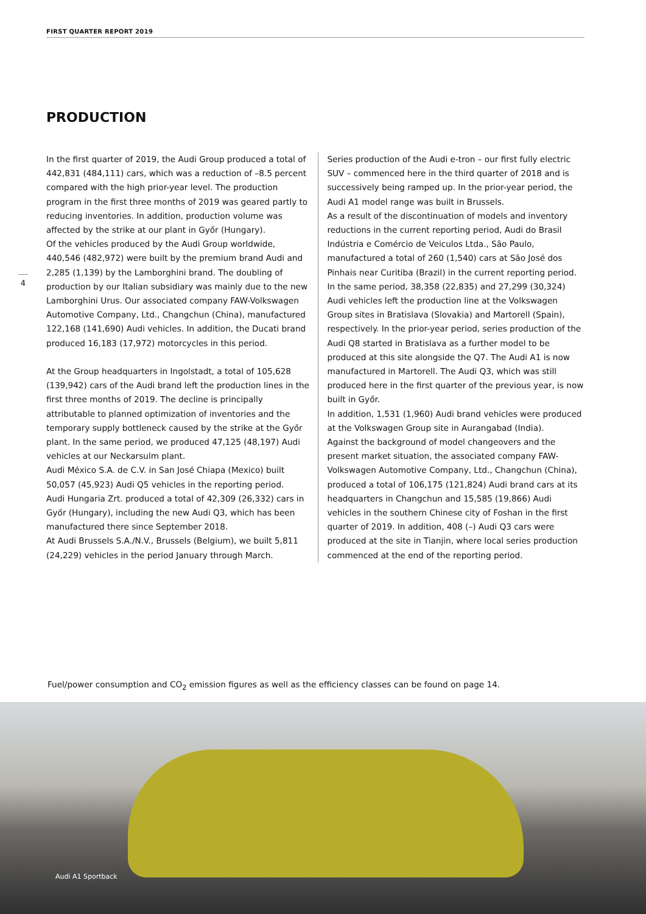FIRST QUARTER REPORT 2019
PRODUCTION
4
In the first quarter of 2019, the Audi Group produced a total of 442,831 (484,111) cars, which was a reduction of –8.5 percent compared with the high prior-year level. The production program in the first three months of 2019 was geared partly to reducing inventories. In addition, production volume was affected by the strike at our plant in Győr (Hungary).
Of the vehicles produced by the Audi Group worldwide, 440,546 (482,972) were built by the premium brand Audi and 2,285 (1,139) by the Lamborghini brand. The doubling of production by our Italian subsidiary was mainly due to the new Lamborghini Urus. Our associated company FAW-Volkswagen Automotive Company, Ltd., Changchun (China), manufactured 122,168 (141,690) Audi vehicles. In addition, the Ducati brand produced 16,183 (17,972) motorcycles in this period.
At the Group headquarters in Ingolstadt, a total of 105,628 (139,942) cars of the Audi brand left the production lines in the first three months of 2019. The decline is principally attributable to planned optimization of inventories and the temporary supply bottleneck caused by the strike at the Győr plant. In the same period, we produced 47,125 (48,197) Audi vehicles at our Neckarsulm plant.
Audi México S.A. de C.V. in San José Chiapa (Mexico) built 50,057 (45,923) Audi Q5 vehicles in the reporting period.
Audi Hungaria Zrt. produced a total of 42,309 (26,332) cars in Győr (Hungary), including the new Audi Q3, which has been manufactured there since September 2018.
At Audi Brussels S.A./N.V., Brussels (Belgium), we built 5,811 (24,229) vehicles in the period January through March.
Series production of the Audi e-tron – our first fully electric SUV – commenced here in the third quarter of 2018 and is successively being ramped up. In the prior-year period, the Audi A1 model range was built in Brussels.
As a result of the discontinuation of models and inventory reductions in the current reporting period, Audi do Brasil Indústria e Comércio de Veiculos Ltda., São Paulo, manufactured a total of 260 (1,540) cars at São José dos Pinhais near Curitiba (Brazil) in the current reporting period.
In the same period, 38,358 (22,835) and 27,299 (30,324) Audi vehicles left the production line at the Volkswagen Group sites in Bratislava (Slovakia) and Martorell (Spain), respectively. In the prior-year period, series production of the Audi Q8 started in Bratislava as a further model to be produced at this site alongside the Q7. The Audi A1 is now manufactured in Martorell. The Audi Q3, which was still produced here in the first quarter of the previous year, is now built in Győr.
In addition, 1,531 (1,960) Audi brand vehicles were produced at the Volkswagen Group site in Aurangabad (India).
Against the background of model changeovers and the present market situation, the associated company FAW-Volkswagen Automotive Company, Ltd., Changchun (China), produced a total of 106,175 (121,824) Audi brand cars at its head­quarters in Changchun and 15,585 (19,866) Audi vehicles in the southern Chinese city of Foshan in the first quarter of 2019. In addition, 408 (–) Audi Q3 cars were produced at the site in Tianjin, where local series production commenced at the end of the reporting period.
Fuel/power consumption and CO<sub>2</sub> emission figures as well as the efficiency classes can be found on page 14.
Audi A1 Sportback